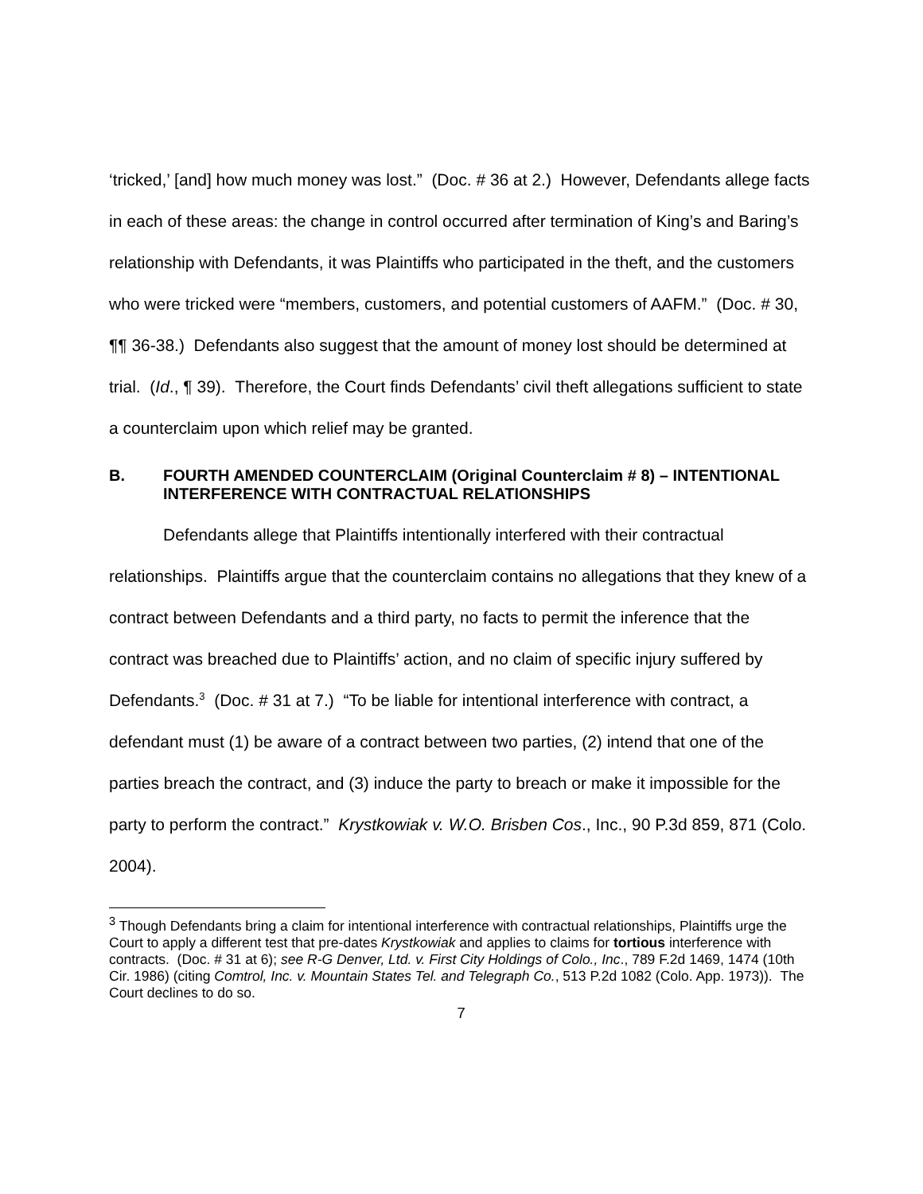‘tricked,’ [and] how much money was lost.” (Doc. # 36 at 2.) However, Defendants allege facts in each of these areas: the change in control occurred after termination of King’s and Baring’s relationship with Defendants, it was Plaintiffs who participated in the theft, and the customers who were tricked were “members, customers, and potential customers of AAFM.” (Doc. # 30, ¶¶ 36-38.) Defendants also suggest that the amount of money lost should be determined at trial. (Id., ¶ 39). Therefore, the Court finds Defendants’ civil theft allegations sufficient to state a counterclaim upon which relief may be granted.
B. FOURTH AMENDED COUNTERCLAIM (Original Counterclaim # 8) – INTENTIONAL INTERFERENCE WITH CONTRACTUAL RELATIONSHIPS
Defendants allege that Plaintiffs intentionally interfered with their contractual relationships. Plaintiffs argue that the counterclaim contains no allegations that they knew of a contract between Defendants and a third party, no facts to permit the inference that the contract was breached due to Plaintiffs’ action, and no claim of specific injury suffered by Defendants.<sup>3</sup> (Doc. # 31 at 7.) “To be liable for intentional interference with contract, a defendant must (1) be aware of a contract between two parties, (2) intend that one of the parties breach the contract, and (3) induce the party to breach or make it impossible for the party to perform the contract.” Krystkowiak v. W.O. Brisben Cos., Inc., 90 P.3d 859, 871 (Colo. 2004).
<sup>3</sup> Though Defendants bring a claim for intentional interference with contractual relationships, Plaintiffs urge the Court to apply a different test that pre-dates Krystkowiak and applies to claims for tortious interference with contracts. (Doc. # 31 at 6); see R-G Denver, Ltd. v. First City Holdings of Colo., Inc., 789 F.2d 1469, 1474 (10th Cir. 1986) (citing Comtrol, Inc. v. Mountain States Tel. and Telegraph Co., 513 P.2d 1082 (Colo. App. 1973)). The Court declines to do so.
7